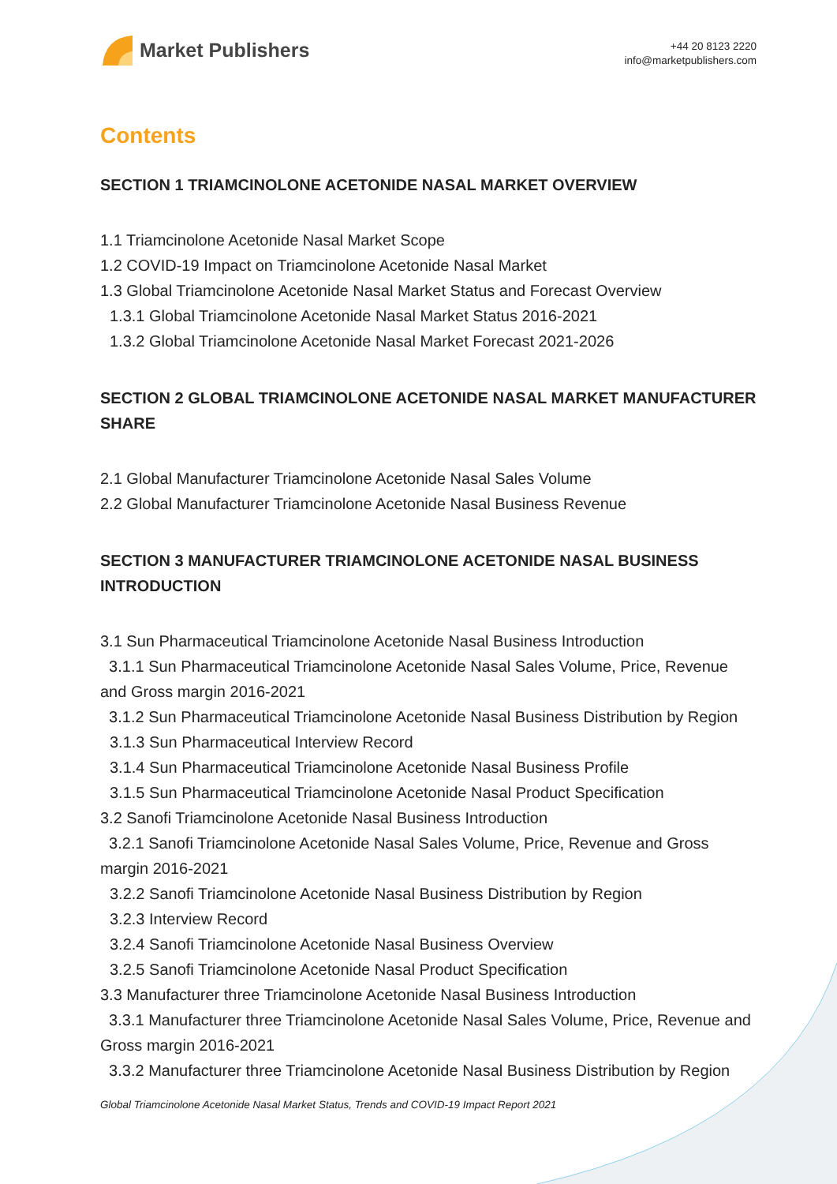Market Publishers
+44 20 8123 2220
info@marketpublishers.com
Contents
SECTION 1 TRIAMCINOLONE ACETONIDE NASAL MARKET OVERVIEW
1.1 Triamcinolone Acetonide Nasal Market Scope
1.2 COVID-19 Impact on Triamcinolone Acetonide Nasal Market
1.3 Global Triamcinolone Acetonide Nasal Market Status and Forecast Overview
1.3.1 Global Triamcinolone Acetonide Nasal Market Status 2016-2021
1.3.2 Global Triamcinolone Acetonide Nasal Market Forecast 2021-2026
SECTION 2 GLOBAL TRIAMCINOLONE ACETONIDE NASAL MARKET MANUFACTURER SHARE
2.1 Global Manufacturer Triamcinolone Acetonide Nasal Sales Volume
2.2 Global Manufacturer Triamcinolone Acetonide Nasal Business Revenue
SECTION 3 MANUFACTURER TRIAMCINOLONE ACETONIDE NASAL BUSINESS INTRODUCTION
3.1 Sun Pharmaceutical Triamcinolone Acetonide Nasal Business Introduction
3.1.1 Sun Pharmaceutical Triamcinolone Acetonide Nasal Sales Volume, Price, Revenue and Gross margin 2016-2021
3.1.2 Sun Pharmaceutical Triamcinolone Acetonide Nasal Business Distribution by Region
3.1.3 Sun Pharmaceutical Interview Record
3.1.4 Sun Pharmaceutical Triamcinolone Acetonide Nasal Business Profile
3.1.5 Sun Pharmaceutical Triamcinolone Acetonide Nasal Product Specification
3.2 Sanofi Triamcinolone Acetonide Nasal Business Introduction
3.2.1 Sanofi Triamcinolone Acetonide Nasal Sales Volume, Price, Revenue and Gross margin 2016-2021
3.2.2 Sanofi Triamcinolone Acetonide Nasal Business Distribution by Region
3.2.3 Interview Record
3.2.4 Sanofi Triamcinolone Acetonide Nasal Business Overview
3.2.5 Sanofi Triamcinolone Acetonide Nasal Product Specification
3.3 Manufacturer three Triamcinolone Acetonide Nasal Business Introduction
3.3.1 Manufacturer three Triamcinolone Acetonide Nasal Sales Volume, Price, Revenue and Gross margin 2016-2021
3.3.2 Manufacturer three Triamcinolone Acetonide Nasal Business Distribution by Region
Global Triamcinolone Acetonide Nasal Market Status, Trends and COVID-19 Impact Report 2021